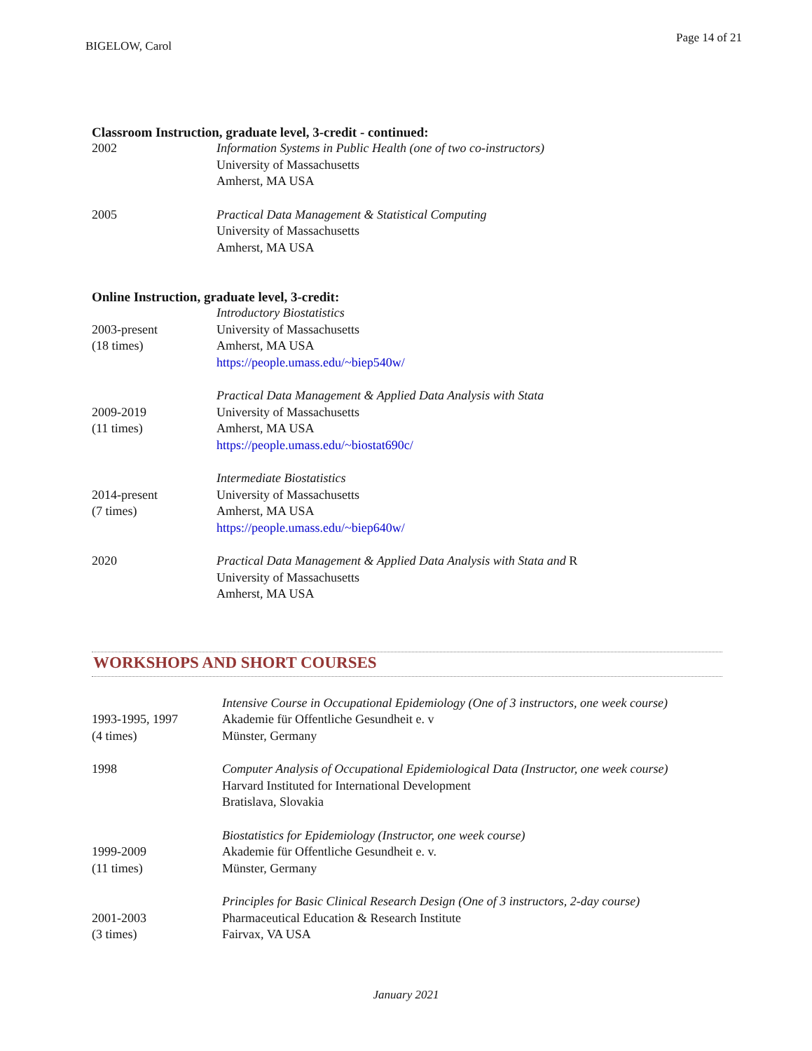BIGELOW, Carol
Page 14 of 21
Classroom Instruction, graduate level, 3-credit - continued:
2002 Information Systems in Public Health (one of two co-instructors)
University of Massachusetts
Amherst, MA USA
2005 Practical Data Management & Statistical Computing
University of Massachusetts
Amherst, MA USA
Online Instruction, graduate level, 3-credit:
2003-present
(18 times)
Introductory Biostatistics
University of Massachusetts
Amherst, MA USA
https://people.umass.edu/~biep540w/
2009-2019
(11 times)
Practical Data Management & Applied Data Analysis with Stata
University of Massachusetts
Amherst, MA USA
https://people.umass.edu/~biostat690c/
2014-present
(7 times)
Intermediate Biostatistics
University of Massachusetts
Amherst, MA USA
https://people.umass.edu/~biep640w/
2020 Practical Data Management & Applied Data Analysis with Stata and R
University of Massachusetts
Amherst, MA USA
WORKSHOPS AND SHORT COURSES
1993-1995, 1997
(4 times)
Intensive Course in Occupational Epidemiology (One of 3 instructors, one week course)
Akademie für Offentliche Gesundheit e. v
Münster, Germany
1998 Computer Analysis of Occupational Epidemiological Data (Instructor, one week course)
Harvard Instituted for International Development
Bratislava, Slovakia
1999-2009
(11 times)
Biostatistics for Epidemiology (Instructor, one week course)
Akademie für Offentliche Gesundheit e. v.
Münster, Germany
2001-2003
(3 times)
Principles for Basic Clinical Research Design (One of 3 instructors, 2-day course)
Pharmaceutical Education & Research Institute
Fairvax, VA USA
January 2021